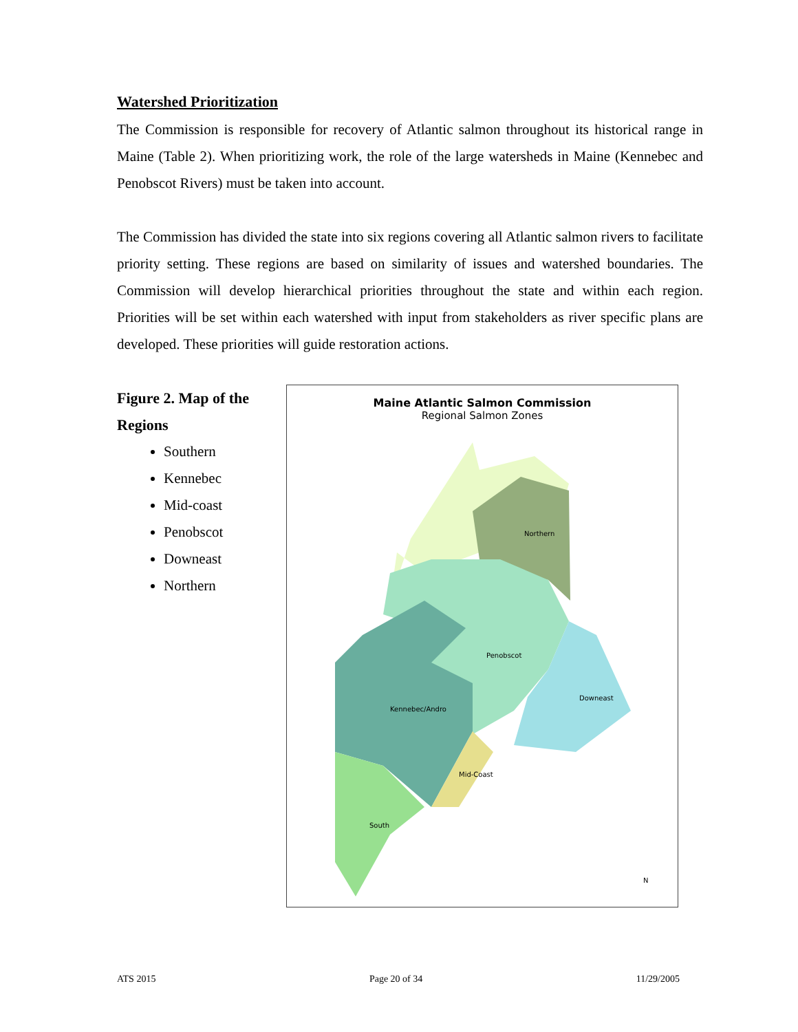Watershed Prioritization
The Commission is responsible for recovery of Atlantic salmon throughout its historical range in Maine (Table 2). When prioritizing work, the role of the large watersheds in Maine (Kennebec and Penobscot Rivers) must be taken into account.
The Commission has divided the state into six regions covering all Atlantic salmon rivers to facilitate priority setting. These regions are based on similarity of issues and watershed boundaries. The Commission will develop hierarchical priorities throughout the state and within each region. Priorities will be set within each watershed with input from stakeholders as river specific plans are developed. These priorities will guide restoration actions.
Figure 2. Map of the Regions
Southern
Kennebec
Mid-coast
Penobscot
Downeast
Northern
Maine Atlantic Salmon Commission
Regional Salmon Zones
Northern
Penobscot
Downeast
Kennebec/Andro
Mid-Coast
South
N
ATS 2015 Page 20 of 34 11/29/2005